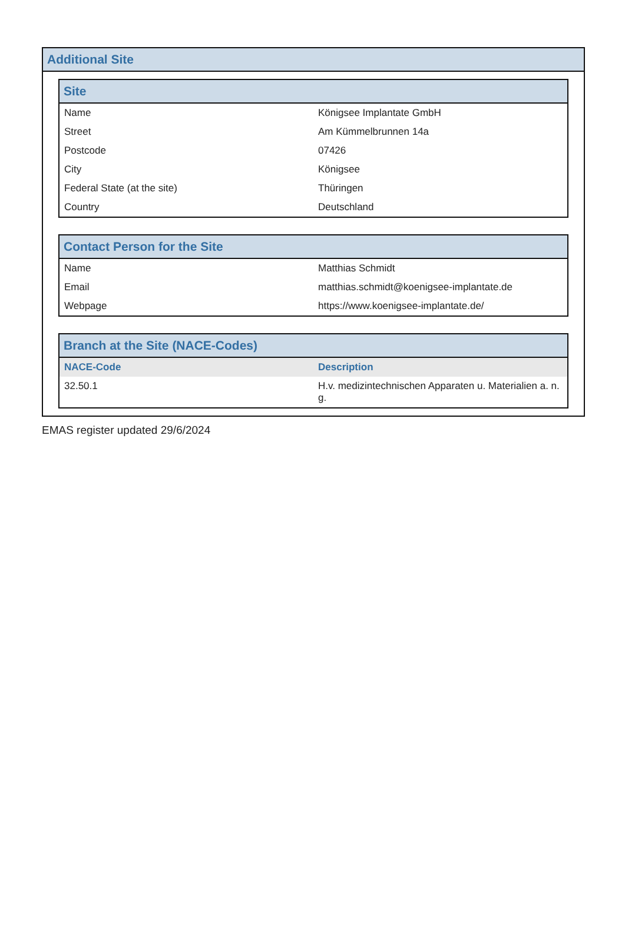Additional Site
Site
| Name | Königsee Implantate GmbH |
| Street | Am Kümmelbrunnen 14a |
| Postcode | 07426 |
| City | Königsee |
| Federal State (at the site) | Thüringen |
| Country | Deutschland |
Contact Person for the Site
| Name | Matthias Schmidt |
| Email | matthias.schmidt@koenigsee-implantate.de |
| Webpage | https://www.koenigsee-implantate.de/ |
Branch at the Site (NACE-Codes)
| NACE-Code | Description |
| --- | --- |
| 32.50.1 | H.v. medizintechnischen Apparaten u. Materialien a. n. g. |
EMAS register updated 29/6/2024